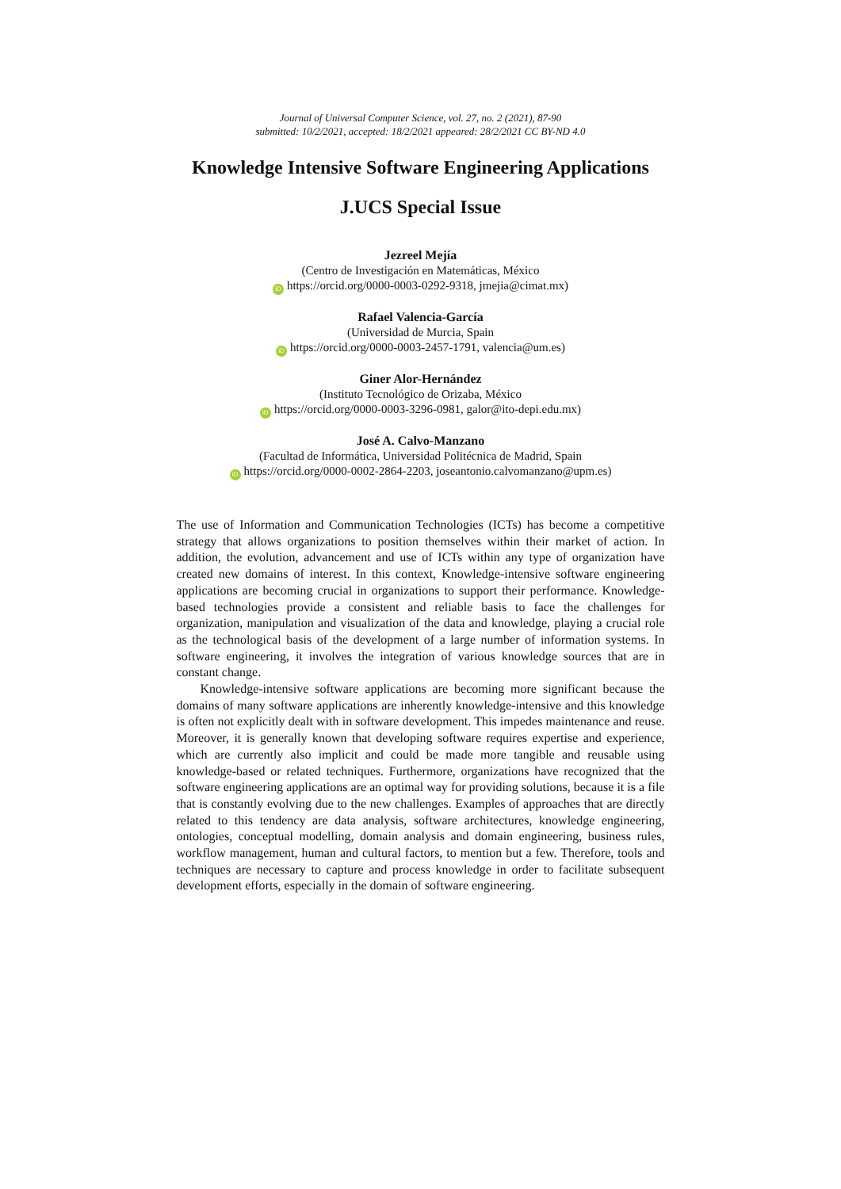Journal of Universal Computer Science, vol. 27, no. 2 (2021), 87-90
submitted: 10/2/2021, accepted: 18/2/2021 appeared: 28/2/2021 CC BY-ND 4.0
Knowledge Intensive Software Engineering Applications
J.UCS Special Issue
Jezreel Mejía
(Centro de Investigación en Matemáticas, México
iD https://orcid.org/0000-0003-0292-9318, jmejia@cimat.mx)
Rafael Valencia-García
(Universidad de Murcia, Spain
iD https://orcid.org/0000-0003-2457-1791, valencia@um.es)
Giner Alor-Hernández
(Instituto Tecnológico de Orizaba, México
iD https://orcid.org/0000-0003-3296-0981, galor@ito-depi.edu.mx)
José A. Calvo-Manzano
(Facultad de Informática, Universidad Politécnica de Madrid, Spain
iD https://orcid.org/0000-0002-2864-2203, joseantonio.calvomanzano@upm.es)
The use of Information and Communication Technologies (ICTs) has become a competitive strategy that allows organizations to position themselves within their market of action. In addition, the evolution, advancement and use of ICTs within any type of organization have created new domains of interest. In this context, Knowledge-intensive software engineering applications are becoming crucial in organizations to support their performance. Knowledge-based technologies provide a consistent and reliable basis to face the challenges for organization, manipulation and visualization of the data and knowledge, playing a crucial role as the technological basis of the development of a large number of information systems. In software engineering, it involves the integration of various knowledge sources that are in constant change.
Knowledge-intensive software applications are becoming more significant because the domains of many software applications are inherently knowledge-intensive and this knowledge is often not explicitly dealt with in software development. This impedes maintenance and reuse. Moreover, it is generally known that developing software requires expertise and experience, which are currently also implicit and could be made more tangible and reusable using knowledge-based or related techniques. Furthermore, organizations have recognized that the software engineering applications are an optimal way for providing solutions, because it is a file that is constantly evolving due to the new challenges. Examples of approaches that are directly related to this tendency are data analysis, software architectures, knowledge engineering, ontologies, conceptual modelling, domain analysis and domain engineering, business rules, workflow management, human and cultural factors, to mention but a few. Therefore, tools and techniques are necessary to capture and process knowledge in order to facilitate subsequent development efforts, especially in the domain of software engineering.